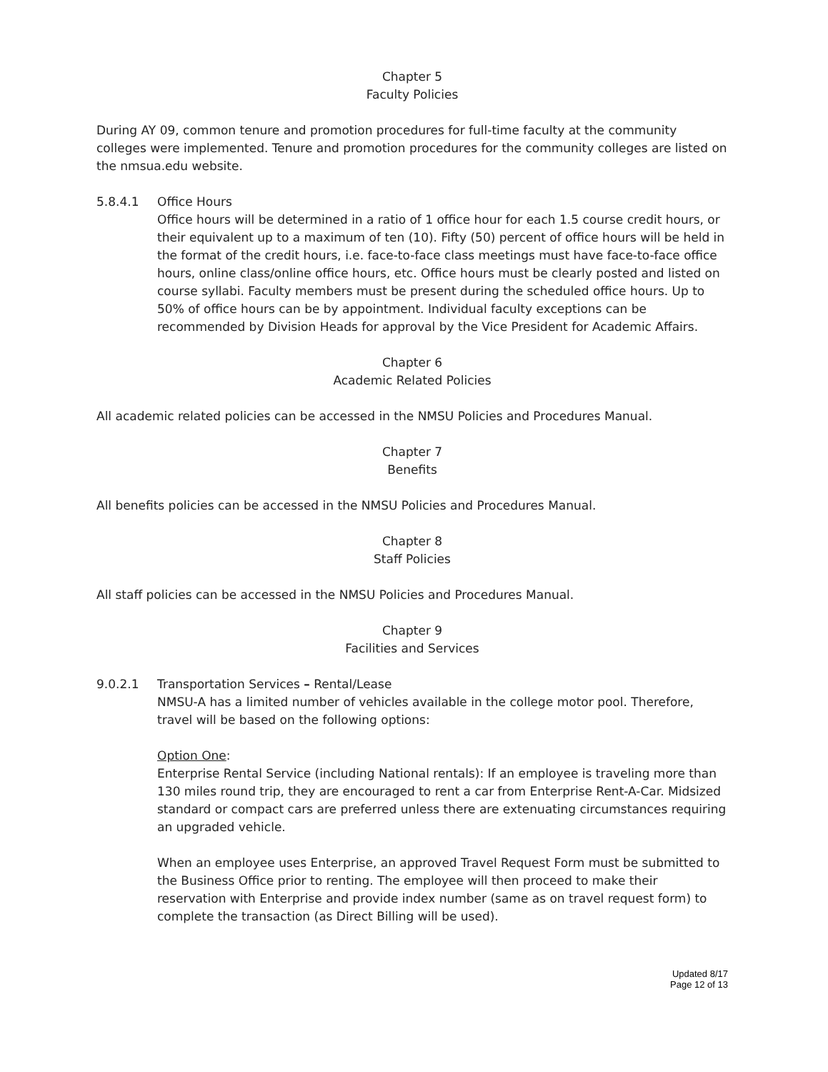Chapter 5
Faculty Policies
During AY 09, common tenure and promotion procedures for full-time faculty at the community colleges were implemented. Tenure and promotion procedures for the community colleges are listed on the nmsua.edu website.
5.8.4.1 Office Hours
Office hours will be determined in a ratio of 1 office hour for each 1.5 course credit hours, or their equivalent up to a maximum of ten (10). Fifty (50) percent of office hours will be held in the format of the credit hours, i.e. face-to-face class meetings must have face-to-face office hours, online class/online office hours, etc. Office hours must be clearly posted and listed on course syllabi. Faculty members must be present during the scheduled office hours. Up to 50% of office hours can be by appointment. Individual faculty exceptions can be recommended by Division Heads for approval by the Vice President for Academic Affairs.
Chapter 6
Academic Related Policies
All academic related policies can be accessed in the NMSU Policies and Procedures Manual.
Chapter 7
Benefits
All benefits policies can be accessed in the NMSU Policies and Procedures Manual.
Chapter 8
Staff Policies
All staff policies can be accessed in the NMSU Policies and Procedures Manual.
Chapter 9
Facilities and Services
9.0.2.1 Transportation Services – Rental/Lease
NMSU-A has a limited number of vehicles available in the college motor pool. Therefore, travel will be based on the following options:
Option One:
Enterprise Rental Service (including National rentals): If an employee is traveling more than 130 miles round trip, they are encouraged to rent a car from Enterprise Rent-A-Car. Midsized standard or compact cars are preferred unless there are extenuating circumstances requiring an upgraded vehicle.
When an employee uses Enterprise, an approved Travel Request Form must be submitted to the Business Office prior to renting. The employee will then proceed to make their reservation with Enterprise and provide index number (same as on travel request form) to complete the transaction (as Direct Billing will be used).
Updated 8/17
Page 12 of 13